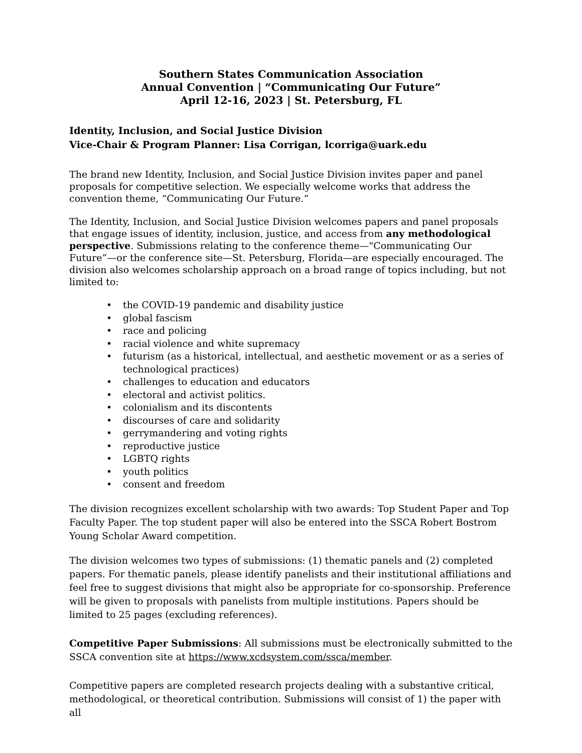Southern States Communication Association
Annual Convention | “Communicating Our Future”
April 12-16, 2023 | St. Petersburg, FL
Identity, Inclusion, and Social Justice Division
Vice-Chair & Program Planner: Lisa Corrigan, lcorriga@uark.edu
The brand new Identity, Inclusion, and Social Justice Division invites paper and panel proposals for competitive selection. We especially welcome works that address the convention theme, “Communicating Our Future.”
The Identity, Inclusion, and Social Justice Division welcomes papers and panel proposals that engage issues of identity, inclusion, justice, and access from any methodological perspective. Submissions relating to the conference theme—"Communicating Our Future”—or the conference site—St. Petersburg, Florida—are especially encouraged. The division also welcomes scholarship approach on a broad range of topics including, but not limited to:
• the COVID-19 pandemic and disability justice
• global fascism
• race and policing
• racial violence and white supremacy
• futurism (as a historical, intellectual, and aesthetic movement or as a series of technological practices)
• challenges to education and educators
• electoral and activist politics.
• colonialism and its discontents
• discourses of care and solidarity
• gerrymandering and voting rights
• reproductive justice
• LGBTQ rights
• youth politics
• consent and freedom
The division recognizes excellent scholarship with two awards: Top Student Paper and Top Faculty Paper. The top student paper will also be entered into the SSCA Robert Bostrom Young Scholar Award competition.
The division welcomes two types of submissions: (1) thematic panels and (2) completed papers. For thematic panels, please identify panelists and their institutional affiliations and feel free to suggest divisions that might also be appropriate for co-sponsorship. Preference will be given to proposals with panelists from multiple institutions. Papers should be limited to 25 pages (excluding references).
Competitive Paper Submissions: All submissions must be electronically submitted to the SSCA convention site at https://www.xcdsystem.com/ssca/member.
Competitive papers are completed research projects dealing with a substantive critical, methodological, or theoretical contribution. Submissions will consist of 1) the paper with all